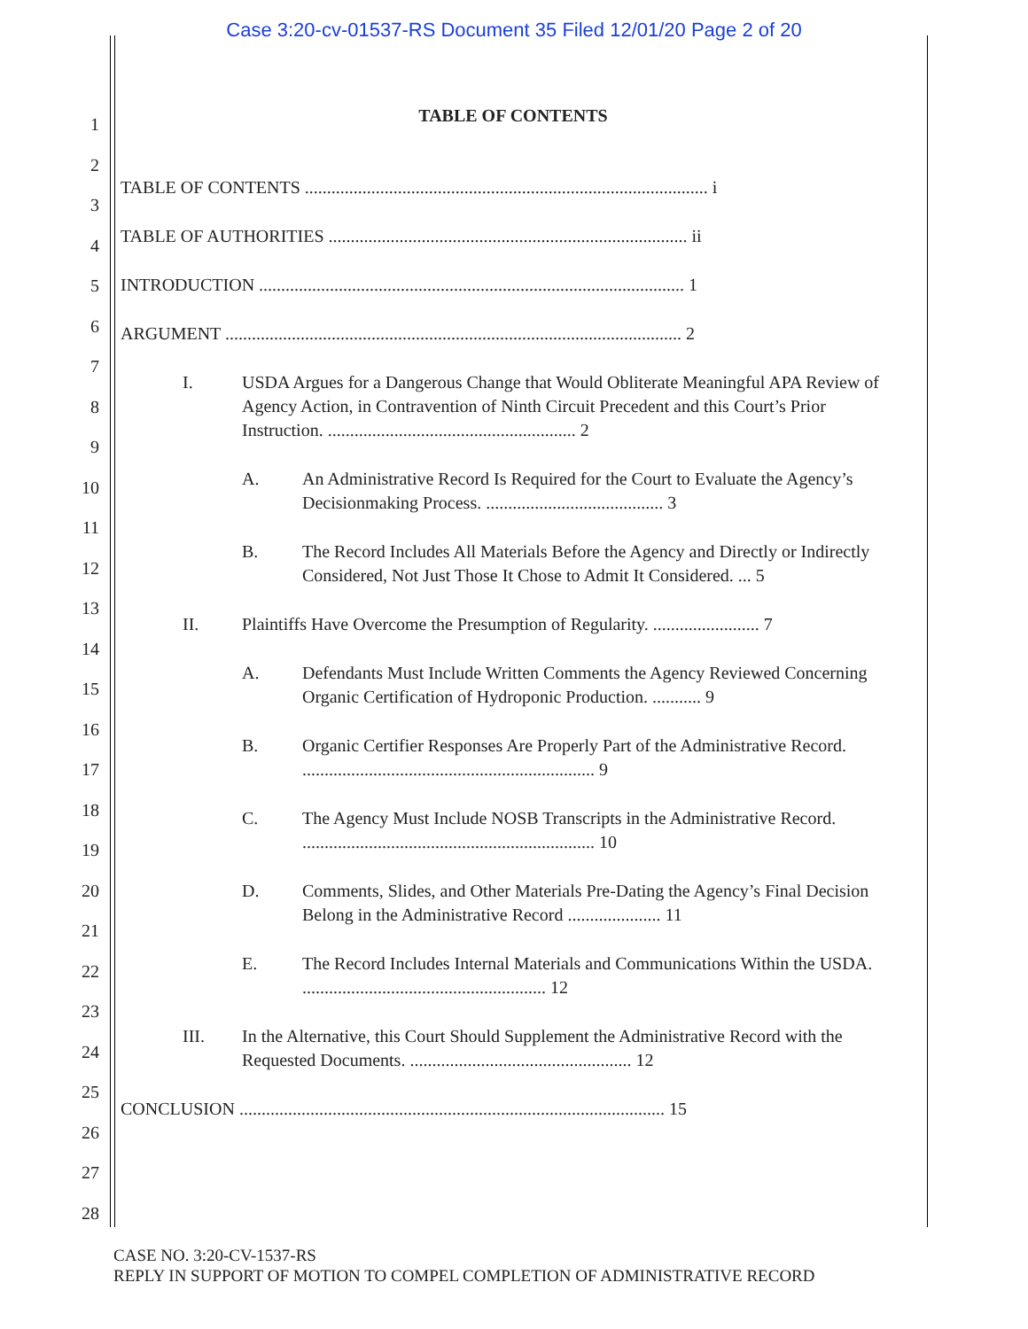Case 3:20-cv-01537-RS Document 35 Filed 12/01/20 Page 2 of 20
1
2
3
4
5
6
7
8
9
10
11
12
13
14
15
16
17
18
19
20
21
22
23
24
25
26
27
28
TABLE OF CONTENTS
TABLE OF CONTENTS ........................................................................................... i
TABLE OF AUTHORITIES ................................................................................. ii
INTRODUCTION ................................................................................................ 1
ARGUMENT ....................................................................................................... 2
I. USDA Argues for a Dangerous Change that Would Obliterate Meaningful APA Review of Agency Action, in Contravention of Ninth Circuit Precedent and this Court’s Prior Instruction. ........................................................ 2
A. An Administrative Record Is Required for the Court to Evaluate the Agency’s Decisionmaking Process. ........................................ 3
B. The Record Includes All Materials Before the Agency and Directly or Indirectly Considered, Not Just Those It Chose to Admit It Considered. ... 5
II. Plaintiffs Have Overcome the Presumption of Regularity. ........................ 7
A. Defendants Must Include Written Comments the Agency Reviewed Concerning Organic Certification of Hydroponic Production. ........... 9
B. Organic Certifier Responses Are Properly Part of the Administrative Record. .................................................................. 9
C. The Agency Must Include NOSB Transcripts in the Administrative Record. .................................................................. 10
D. Comments, Slides, and Other Materials Pre-Dating the Agency’s Final Decision Belong in the Administrative Record ..................... 11
E. The Record Includes Internal Materials and Communications Within the USDA. ....................................................... 12
III. In the Alternative, this Court Should Supplement the Administrative Record with the Requested Documents. .................................................. 12
CONCLUSION ................................................................................................ 15
CASE NO. 3:20-CV-1537-RS
REPLY IN SUPPORT OF MOTION TO COMPEL COMPLETION OF ADMINISTRATIVE RECORD